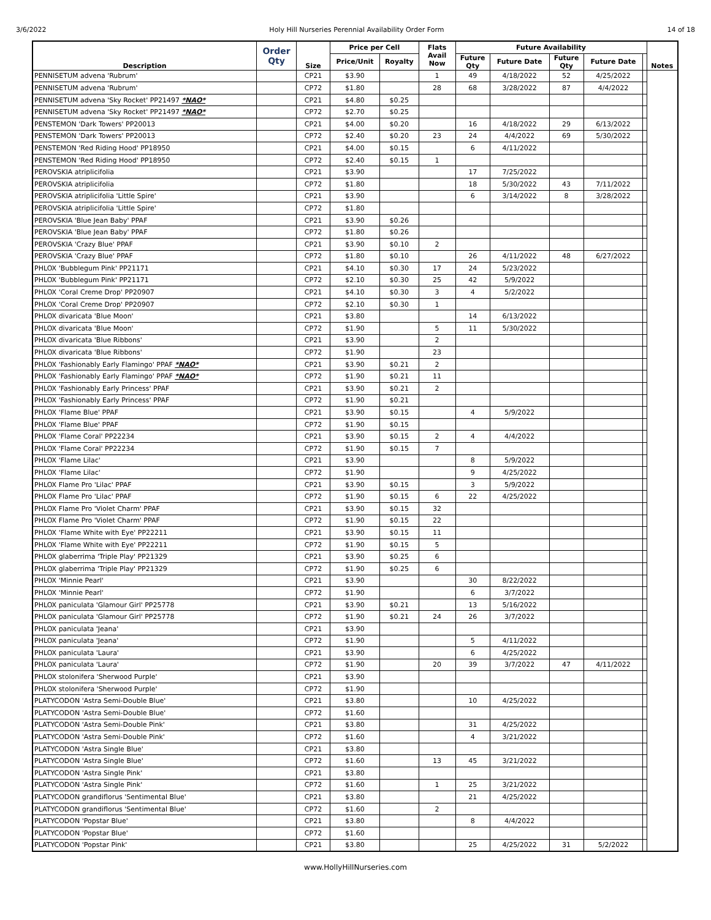3/6/2022 Holy Hill Nurseries Perennial Availability Order Form 14 of 18
| Description | Order Qty | Size | Price per Cell | | Flats Avail Now | Future Availability | | | | | Notes |
| --- | --- | --- | --- | --- | --- | --- | --- | --- | --- | --- | --- |
| | | | Price/Unit | Royalty | | Future Qty | Future Date | Future Qty | Future Date | | |
| PENNISETUM advena 'Rubrum' | | CP21 | $3.90 | | 1 | 49 | 4/18/2022 | 52 | 4/25/2022 | | |
| PENNISETUM advena 'Rubrum' | | CP72 | $1.80 | | 28 | 68 | 3/28/2022 | 87 | 4/4/2022 | | |
| PENNISETUM advena 'Sky Rocket' PP21497 *NAO* | | CP21 | $4.80 | $0.25 | | | | | | | |
| PENNISETUM advena 'Sky Rocket' PP21497 *NAO* | | CP72 | $2.70 | $0.25 | | | | | | | |
| PENSTEMON 'Dark Towers' PP20013 | | CP21 | $4.00 | $0.20 | | 16 | 4/18/2022 | 29 | 6/13/2022 | | |
| PENSTEMON 'Dark Towers' PP20013 | | CP72 | $2.40 | $0.20 | 23 | 24 | 4/4/2022 | 69 | 5/30/2022 | | |
| PENSTEMON 'Red Riding Hood' PP18950 | | CP21 | $4.00 | $0.15 | | 6 | 4/11/2022 | | | | |
| PENSTEMON 'Red Riding Hood' PP18950 | | CP72 | $2.40 | $0.15 | 1 | | | | | | |
| PEROVSKIA atriplicifolia | | CP21 | $3.90 | | | 17 | 7/25/2022 | | | | |
| PEROVSKIA atriplicifolia | | CP72 | $1.80 | | | 18 | 5/30/2022 | 43 | 7/11/2022 | | |
| PEROVSKIA atriplicifolia 'Little Spire' | | CP21 | $3.90 | | | 6 | 3/14/2022 | 8 | 3/28/2022 | | |
| PEROVSKIA atriplicifolia 'Little Spire' | | CP72 | $1.80 | | | | | | | | |
| PEROVSKIA 'Blue Jean Baby' PPAF | | CP21 | $3.90 | $0.26 | | | | | | | |
| PEROVSKIA 'Blue Jean Baby' PPAF | | CP72 | $1.80 | $0.26 | | | | | | | |
| PEROVSKIA 'Crazy Blue' PPAF | | CP21 | $3.90 | $0.10 | 2 | | | | | | |
| PEROVSKIA 'Crazy Blue' PPAF | | CP72 | $1.80 | $0.10 | | 26 | 4/11/2022 | 48 | 6/27/2022 | | |
| PHLOX 'Bubblegum Pink' PP21171 | | CP21 | $4.10 | $0.30 | 17 | 24 | 5/23/2022 | | | | |
| PHLOX 'Bubblegum Pink' PP21171 | | CP72 | $2.10 | $0.30 | 25 | 42 | 5/9/2022 | | | | |
| PHLOX 'Coral Creme Drop' PP20907 | | CP21 | $4.10 | $0.30 | 3 | 4 | 5/2/2022 | | | | |
| PHLOX 'Coral Creme Drop' PP20907 | | CP72 | $2.10 | $0.30 | 1 | | | | | | |
| PHLOX divaricata 'Blue Moon' | | CP21 | $3.80 | | | 14 | 6/13/2022 | | | | |
| PHLOX divaricata 'Blue Moon' | | CP72 | $1.90 | | 5 | 11 | 5/30/2022 | | | | |
| PHLOX divaricata 'Blue Ribbons' | | CP21 | $3.90 | | 2 | | | | | | |
| PHLOX divaricata 'Blue Ribbons' | | CP72 | $1.90 | | 23 | | | | | | |
| PHLOX 'Fashionably Early Flamingo' PPAF *NAO* | | CP21 | $3.90 | $0.21 | 2 | | | | | | |
| PHLOX 'Fashionably Early Flamingo' PPAF *NAO* | | CP72 | $1.90 | $0.21 | 11 | | | | | | |
| PHLOX 'Fashionably Early Princess' PPAF | | CP21 | $3.90 | $0.21 | 2 | | | | | | |
| PHLOX 'Fashionably Early Princess' PPAF | | CP72 | $1.90 | $0.21 | | | | | | | |
| PHLOX 'Flame Blue' PPAF | | CP21 | $3.90 | $0.15 | | 4 | 5/9/2022 | | | | |
| PHLOX 'Flame Blue' PPAF | | CP72 | $1.90 | $0.15 | | | | | | | |
| PHLOX 'Flame Coral' PP22234 | | CP21 | $3.90 | $0.15 | 2 | 4 | 4/4/2022 | | | | |
| PHLOX 'Flame Coral' PP22234 | | CP72 | $1.90 | $0.15 | 7 | | | | | | |
| PHLOX 'Flame Lilac' | | CP21 | $3.90 | | | 8 | 5/9/2022 | | | | |
| PHLOX 'Flame Lilac' | | CP72 | $1.90 | | | 9 | 4/25/2022 | | | | |
| PHLOX Flame Pro 'Lilac' PPAF | | CP21 | $3.90 | $0.15 | | 3 | 5/9/2022 | | | | |
| PHLOX Flame Pro 'Lilac' PPAF | | CP72 | $1.90 | $0.15 | 6 | 22 | 4/25/2022 | | | | |
| PHLOX Flame Pro 'Violet Charm' PPAF | | CP21 | $3.90 | $0.15 | 32 | | | | | | |
| PHLOX Flame Pro 'Violet Charm' PPAF | | CP72 | $1.90 | $0.15 | 22 | | | | | | |
| PHLOX 'Flame White with Eye' PP22211 | | CP21 | $3.90 | $0.15 | 11 | | | | | | |
| PHLOX 'Flame White with Eye' PP22211 | | CP72 | $1.90 | $0.15 | 5 | | | | | | |
| PHLOX glaberrima 'Triple Play' PP21329 | | CP21 | $3.90 | $0.25 | 6 | | | | | | |
| PHLOX glaberrima 'Triple Play' PP21329 | | CP72 | $1.90 | $0.25 | 6 | | | | | | |
| PHLOX 'Minnie Pearl' | | CP21 | $3.90 | | | 30 | 8/22/2022 | | | | |
| PHLOX 'Minnie Pearl' | | CP72 | $1.90 | | | 6 | 3/7/2022 | | | | |
| PHLOX paniculata 'Glamour Girl' PP25778 | | CP21 | $3.90 | $0.21 | | 13 | 5/16/2022 | | | | |
| PHLOX paniculata 'Glamour Girl' PP25778 | | CP72 | $1.90 | $0.21 | 24 | 26 | 3/7/2022 | | | | |
| PHLOX paniculata 'Jeana' | | CP21 | $3.90 | | | | | | | | |
| PHLOX paniculata 'Jeana' | | CP72 | $1.90 | | | 5 | 4/11/2022 | | | | |
| PHLOX paniculata 'Laura' | | CP21 | $3.90 | | | 6 | 4/25/2022 | | | | |
| PHLOX paniculata 'Laura' | | CP72 | $1.90 | | 20 | 39 | 3/7/2022 | 47 | 4/11/2022 | | |
| PHLOX stolonifera 'Sherwood Purple' | | CP21 | $3.90 | | | | | | | | |
| PHLOX stolonifera 'Sherwood Purple' | | CP72 | $1.90 | | | | | | | | |
| PLATYCODON 'Astra Semi-Double Blue' | | CP21 | $3.80 | | | 10 | 4/25/2022 | | | | |
| PLATYCODON 'Astra Semi-Double Blue' | | CP72 | $1.60 | | | | | | | | |
| PLATYCODON 'Astra Semi-Double Pink' | | CP21 | $3.80 | | | 31 | 4/25/2022 | | | | |
| PLATYCODON 'Astra Semi-Double Pink' | | CP72 | $1.60 | | | 4 | 3/21/2022 | | | | |
| PLATYCODON 'Astra Single Blue' | | CP21 | $3.80 | | | | | | | | |
| PLATYCODON 'Astra Single Blue' | | CP72 | $1.60 | | 13 | 45 | 3/21/2022 | | | | |
| PLATYCODON 'Astra Single Pink' | | CP21 | $3.80 | | | | | | | | |
| PLATYCODON 'Astra Single Pink' | | CP72 | $1.60 | | 1 | 25 | 3/21/2022 | | | | |
| PLATYCODON grandiflorus 'Sentimental Blue' | | CP21 | $3.80 | | | 21 | 4/25/2022 | | | | |
| PLATYCODON grandiflorus 'Sentimental Blue' | | CP72 | $1.60 | | 2 | | | | | | |
| PLATYCODON 'Popstar Blue' | | CP21 | $3.80 | | | 8 | 4/4/2022 | | | | |
| PLATYCODON 'Popstar Blue' | | CP72 | $1.60 | | | | | | | | |
| PLATYCODON 'Popstar Pink' | | CP21 | $3.80 | | | 25 | 4/25/2022 | 31 | 5/2/2022 | | |
www.HollyHillNurseries.com